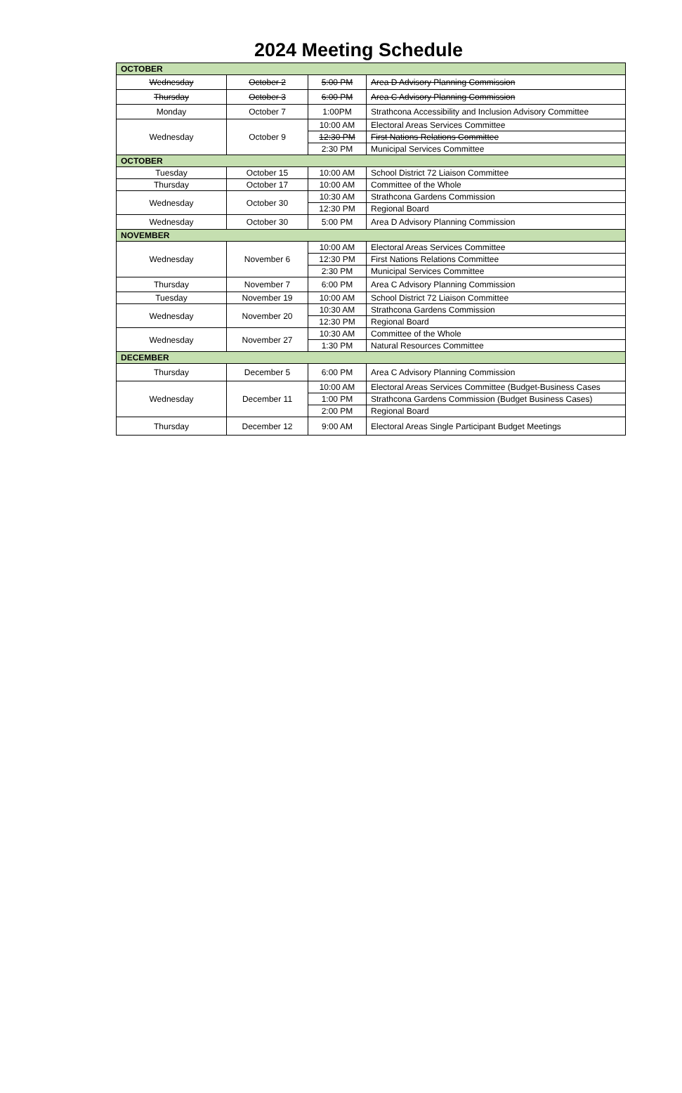2024 Meeting Schedule
| OCTOBER | | | |
| Wednesday | October 2 | 5:00 PM | Area D Advisory Planning Commission |
| Thursday | October 3 | 6:00 PM | Area C Advisory Planning Commission |
| Monday | October 7 | 1:00PM | Strathcona Accessibility and Inclusion Advisory Committee |
| Wednesday | October 9 | 10:00 AM | Electoral Areas Services Committee |
| | | 12:30 PM | First Nations Relations Committee |
| | | 2:30 PM | Municipal Services Committee |
| OCTOBER | | | |
| Tuesday | October 15 | 10:00 AM | School District 72 Liaison Committee |
| Thursday | October 17 | 10:00 AM | Committee of the Whole |
| Wednesday | October 30 | 10:30 AM | Strathcona Gardens Commission |
| | | 12:30 PM | Regional Board |
| Wednesday | October 30 | 5:00 PM | Area D Advisory Planning Commission |
| NOVEMBER | | | |
| Wednesday | November 6 | 10:00 AM | Electoral Areas Services Committee |
| | | 12:30 PM | First Nations Relations Committee |
| | | 2:30 PM | Municipal Services Committee |
| Thursday | November 7 | 6:00 PM | Area C Advisory Planning Commission |
| Tuesday | November 19 | 10:00 AM | School District 72 Liaison Committee |
| Wednesday | November 20 | 10:30 AM | Strathcona Gardens Commission |
| | | 12:30 PM | Regional Board |
| Wednesday | November 27 | 10:30 AM | Committee of the Whole |
| | | 1:30 PM | Natural Resources Committee |
| DECEMBER | | | |
| Thursday | December 5 | 6:00 PM | Area C Advisory Planning Commission |
| Wednesday | December 11 | 10:00 AM | Electoral Areas Services Committee (Budget-Business Cases |
| | | 1:00 PM | Strathcona Gardens Commission (Budget Business Cases) |
| | | 2:00 PM | Regional Board |
| Thursday | December 12 | 9:00 AM | Electoral Areas Single Participant Budget Meetings |